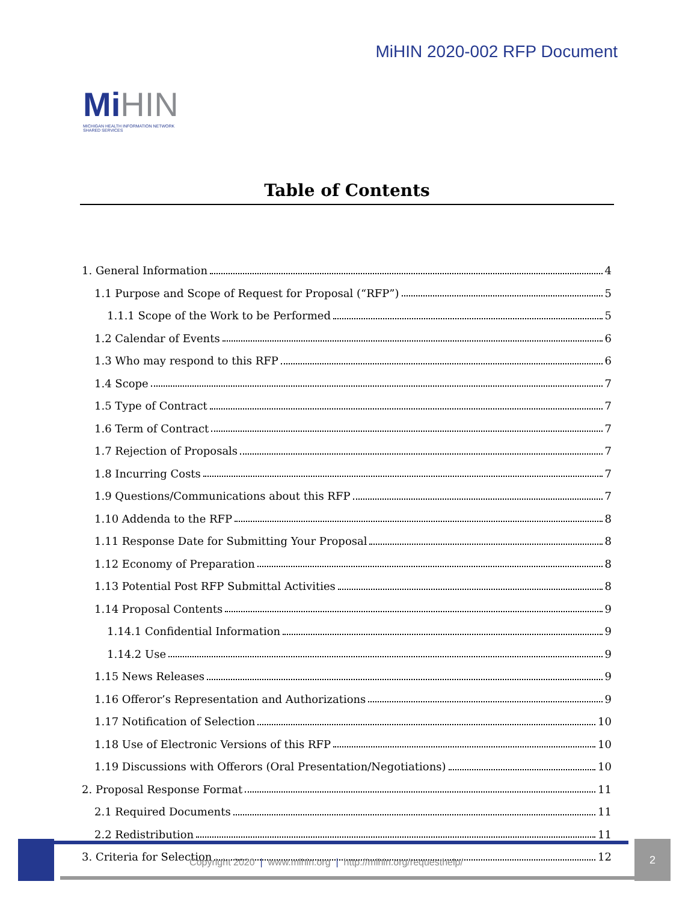Mi HIN
MICHIGAN HEALTH INFORMATION NETWORK
SHARED SERVICES
MiHIN 2020-002 RFP Document
Table of Contents
1. General Information 4
1.1 Purpose and Scope of Request for Proposal (“RFP”) 5
1.1.1 Scope of the Work to be Performed 5
1.2 Calendar of Events 6
1.3 Who may respond to this RFP 6
1.4 Scope 7
1.5 Type of Contract 7
1.6 Term of Contract 7
1.7 Rejection of Proposals 7
1.8 Incurring Costs 7
1.9 Questions/Communications about this RFP 7
1.10 Addenda to the RFP 8
1.11 Response Date for Submitting Your Proposal 8
1.12 Economy of Preparation 8
1.13 Potential Post RFP Submittal Activities 8
1.14 Proposal Contents 9
1.14.1 Confidential Information 9
1.14.2 Use 9
1.15 News Releases 9
1.16 Offeror’s Representation and Authorizations 9
1.17 Notification of Selection 10
1.18 Use of Electronic Versions of this RFP 10
1.19 Discussions with Offerors (Oral Presentation/Negotiations) 10
2. Proposal Response Format 11
2.1 Required Documents 11
2.2 Redistribution 11
3. Criteria for Selection 12
Copyright 2020 | www.mihin.org | http://mihin.org/requesthelp/
2